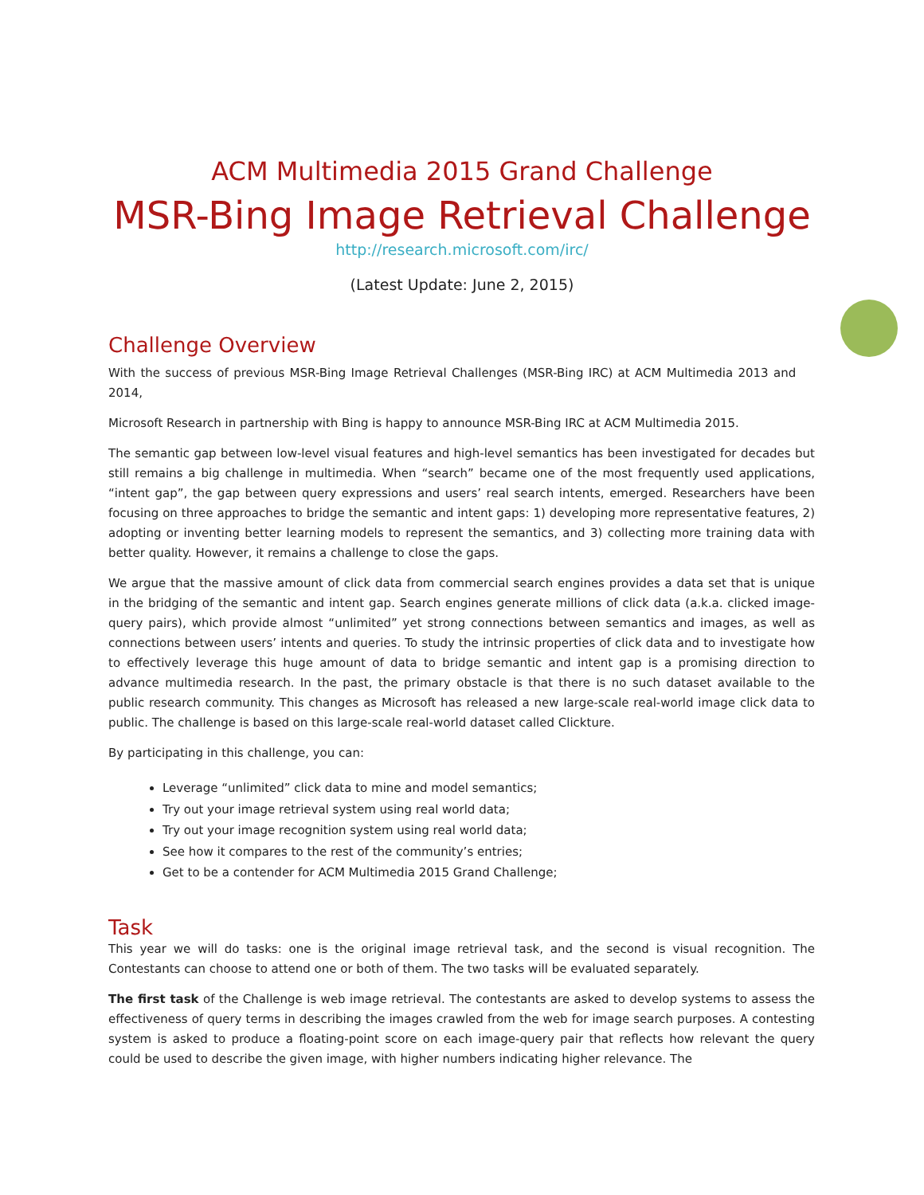ACM Multimedia 2015 Grand Challenge
MSR-Bing Image Retrieval Challenge
http://research.microsoft.com/irc/
(Latest Update: June 2, 2015)
Challenge Overview
With the success of previous MSR-Bing Image Retrieval Challenges (MSR-Bing IRC) at ACM Multimedia 2013 and 2014,
Microsoft Research in partnership with Bing is happy to announce MSR-Bing IRC at ACM Multimedia 2015.
The semantic gap between low-level visual features and high-level semantics has been investigated for decades but still remains a big challenge in multimedia. When “search” became one of the most frequently used applications, “intent gap”, the gap between query expressions and users’ real search intents, emerged. Researchers have been focusing on three approaches to bridge the semantic and intent gaps: 1) developing more representative features, 2) adopting or inventing better learning models to represent the semantics, and 3) collecting more training data with better quality. However, it remains a challenge to close the gaps.
We argue that the massive amount of click data from commercial search engines provides a data set that is unique in the bridging of the semantic and intent gap. Search engines generate millions of click data (a.k.a. clicked image-query pairs), which provide almost “unlimited” yet strong connections between semantics and images, as well as connections between users’ intents and queries. To study the intrinsic properties of click data and to investigate how to effectively leverage this huge amount of data to bridge semantic and intent gap is a promising direction to advance multimedia research. In the past, the primary obstacle is that there is no such dataset available to the public research community. This changes as Microsoft has released a new large-scale real-world image click data to public. The challenge is based on this large-scale real-world dataset called Clickture.
By participating in this challenge, you can:
Leverage “unlimited” click data to mine and model semantics;
Try out your image retrieval system using real world data;
Try out your image recognition system using real world data;
See how it compares to the rest of the community’s entries;
Get to be a contender for ACM Multimedia 2015 Grand Challenge;
Task
This year we will do tasks: one is the original image retrieval task, and the second is visual recognition. The Contestants can choose to attend one or both of them. The two tasks will be evaluated separately.
The first task of the Challenge is web image retrieval. The contestants are asked to develop systems to assess the effectiveness of query terms in describing the images crawled from the web for image search purposes. A contesting system is asked to produce a floating-point score on each image-query pair that reflects how relevant the query could be used to describe the given image, with higher numbers indicating higher relevance. The